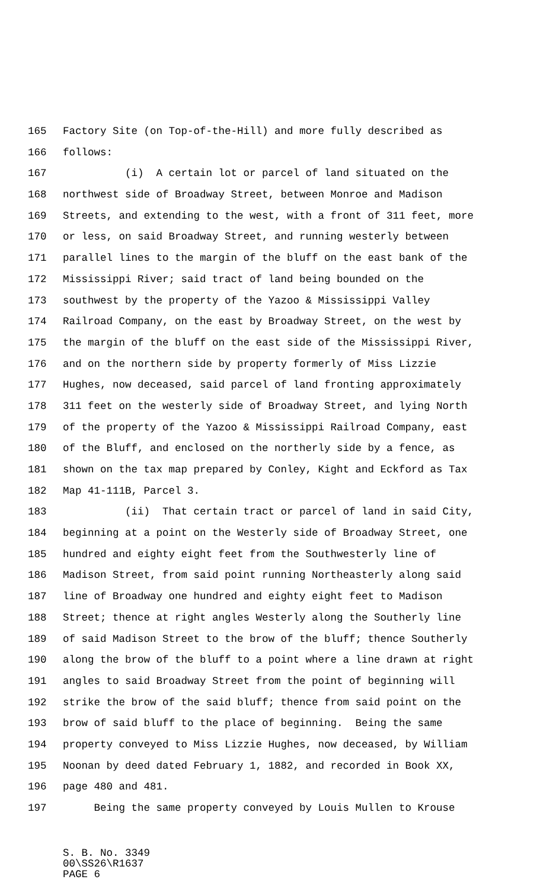165 Factory Site (on Top-of-the-Hill) and more fully described as
166 follows:
167 (i) A certain lot or parcel of land situated on the
168 northwest side of Broadway Street, between Monroe and Madison
169 Streets, and extending to the west, with a front of 311 feet, more
170 or less, on said Broadway Street, and running westerly between
171 parallel lines to the margin of the bluff on the east bank of the
172 Mississippi River; said tract of land being bounded on the
173 southwest by the property of the Yazoo & Mississippi Valley
174 Railroad Company, on the east by Broadway Street, on the west by
175 the margin of the bluff on the east side of the Mississippi River,
176 and on the northern side by property formerly of Miss Lizzie
177 Hughes, now deceased, said parcel of land fronting approximately
178 311 feet on the westerly side of Broadway Street, and lying North
179 of the property of the Yazoo & Mississippi Railroad Company, east
180 of the Bluff, and enclosed on the northerly side by a fence, as
181 shown on the tax map prepared by Conley, Kight and Eckford as Tax
182 Map 41-111B, Parcel 3.
183 (ii) That certain tract or parcel of land in said City,
184 beginning at a point on the Westerly side of Broadway Street, one
185 hundred and eighty eight feet from the Southwesterly line of
186 Madison Street, from said point running Northeasterly along said
187 line of Broadway one hundred and eighty eight feet to Madison
188 Street; thence at right angles Westerly along the Southerly line
189 of said Madison Street to the brow of the bluff; thence Southerly
190 along the brow of the bluff to a point where a line drawn at right
191 angles to said Broadway Street from the point of beginning will
192 strike the brow of the said bluff; thence from said point on the
193 brow of said bluff to the place of beginning. Being the same
194 property conveyed to Miss Lizzie Hughes, now deceased, by William
195 Noonan by deed dated February 1, 1882, and recorded in Book XX,
196 page 480 and 481.
197 Being the same property conveyed by Louis Mullen to Krouse
S. B. No. 3349
00\SS26\R1637
PAGE 6